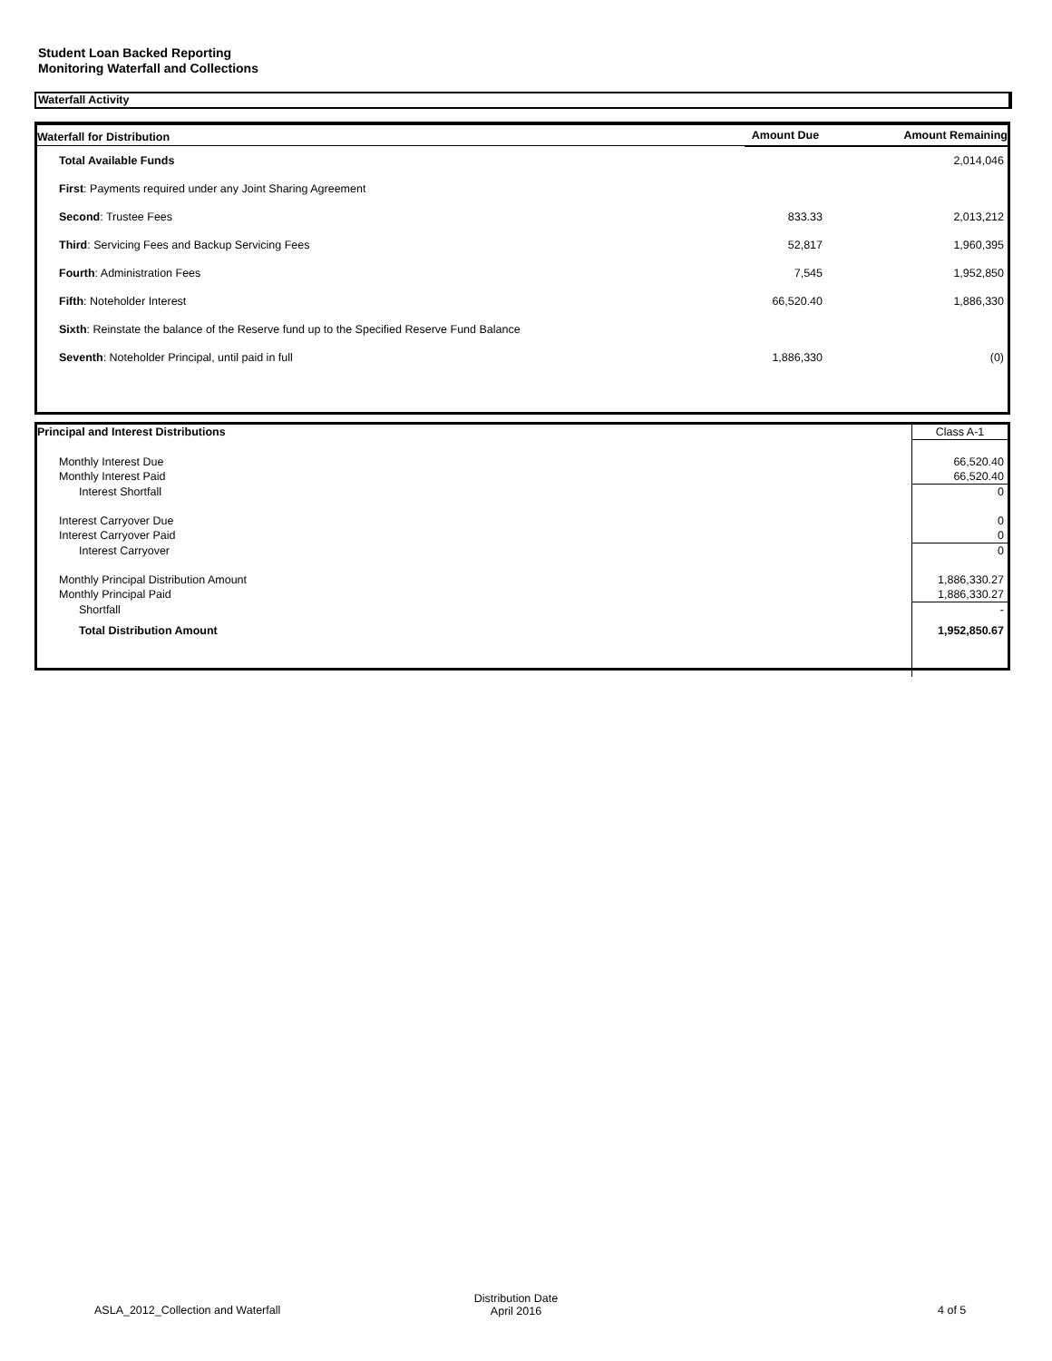Student Loan Backed Reporting
Monitoring Waterfall and Collections
Waterfall Activity
| Waterfall for Distribution | Amount Due | Amount Remaining |
| --- | --- | --- |
| Total Available Funds | | 2,014,046 |
| First : Payments required under any Joint Sharing Agreement | | |
| Second : Trustee Fees | 833.33 | 2,013,212 |
| Third : Servicing Fees and Backup Servicing Fees | 52,817 | 1,960,395 |
| Fourth : Administration Fees | 7,545 | 1,952,850 |
| Fifth : Noteholder Interest | 66,520.40 | 1,886,330 |
| Sixth : Reinstate the balance of the Reserve fund up to the Specified Reserve Fund Balance | | |
| Seventh : Noteholder Principal, until paid in full | 1,886,330 | (0) |
| Principal and Interest Distributions | Class A-1 |
| Monthly Interest Due | 66,520.40 |
| Monthly Interest Paid | 66,520.40 |
| Interest Shortfall | 0 |
| Interest Carryover Due | 0 |
| Interest Carryover Paid | 0 |
| Interest Carryover | 0 |
| Monthly Principal Distribution Amount | 1,886,330.27 |
| Monthly Principal Paid | 1,886,330.27 |
| Shortfall | - |
| Total Distribution Amount | 1,952,850.67 |
ASLA_2012_Collection and Waterfall
Distribution Date
April 2016
4 of 5